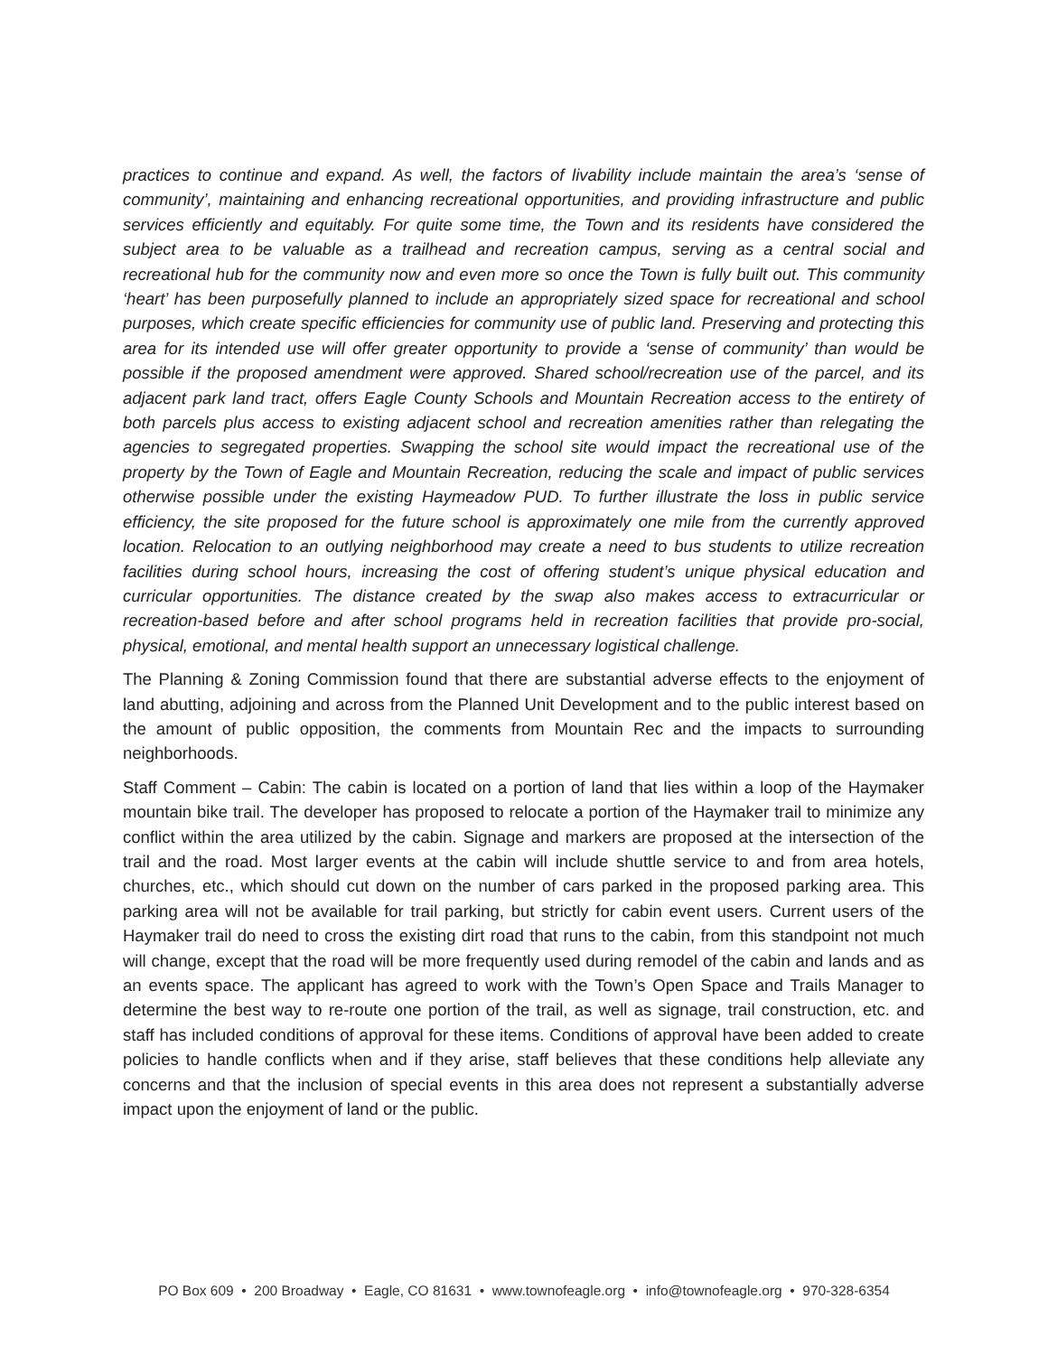practices to continue and expand. As well, the factors of livability include maintain the area’s ‘sense of community’, maintaining and enhancing recreational opportunities, and providing infrastructure and public services efficiently and equitably. For quite some time, the Town and its residents have considered the subject area to be valuable as a trailhead and recreation campus, serving as a central social and recreational hub for the community now and even more so once the Town is fully built out. This community ‘heart’ has been purposefully planned to include an appropriately sized space for recreational and school purposes, which create specific efficiencies for community use of public land. Preserving and protecting this area for its intended use will offer greater opportunity to provide a ‘sense of community’ than would be possible if the proposed amendment were approved. Shared school/recreation use of the parcel, and its adjacent park land tract, offers Eagle County Schools and Mountain Recreation access to the entirety of both parcels plus access to existing adjacent school and recreation amenities rather than relegating the agencies to segregated properties. Swapping the school site would impact the recreational use of the property by the Town of Eagle and Mountain Recreation, reducing the scale and impact of public services otherwise possible under the existing Haymeadow PUD. To further illustrate the loss in public service efficiency, the site proposed for the future school is approximately one mile from the currently approved location. Relocation to an outlying neighborhood may create a need to bus students to utilize recreation facilities during school hours, increasing the cost of offering student’s unique physical education and curricular opportunities. The distance created by the swap also makes access to extracurricular or recreation-based before and after school programs held in recreation facilities that provide pro-social, physical, emotional, and mental health support an unnecessary logistical challenge.
The Planning & Zoning Commission found that there are substantial adverse effects to the enjoyment of land abutting, adjoining and across from the Planned Unit Development and to the public interest based on the amount of public opposition, the comments from Mountain Rec and the impacts to surrounding neighborhoods.
Staff Comment – Cabin: The cabin is located on a portion of land that lies within a loop of the Haymaker mountain bike trail. The developer has proposed to relocate a portion of the Haymaker trail to minimize any conflict within the area utilized by the cabin. Signage and markers are proposed at the intersection of the trail and the road. Most larger events at the cabin will include shuttle service to and from area hotels, churches, etc., which should cut down on the number of cars parked in the proposed parking area. This parking area will not be available for trail parking, but strictly for cabin event users. Current users of the Haymaker trail do need to cross the existing dirt road that runs to the cabin, from this standpoint not much will change, except that the road will be more frequently used during remodel of the cabin and lands and as an events space. The applicant has agreed to work with the Town’s Open Space and Trails Manager to determine the best way to re-route one portion of the trail, as well as signage, trail construction, etc. and staff has included conditions of approval for these items. Conditions of approval have been added to create policies to handle conflicts when and if they arise, staff believes that these conditions help alleviate any concerns and that the inclusion of special events in this area does not represent a substantially adverse impact upon the enjoyment of land or the public.
PO Box 609 • 200 Broadway • Eagle, CO 81631 • www.townofeagle.org • info@townofeagle.org • 970-328-6354